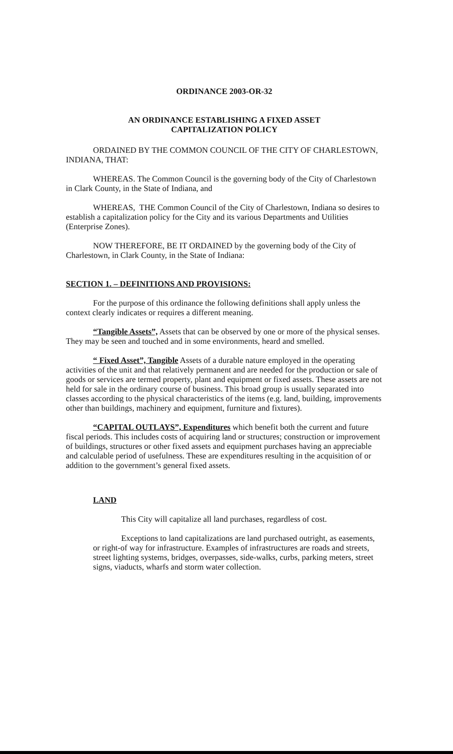ORDINANCE 2003-OR-32
AN ORDINANCE ESTABLISHING A FIXED ASSET
CAPITALIZATION POLICY
ORDAINED BY THE COMMON COUNCIL OF THE CITY OF CHARLESTOWN, INDIANA, THAT:
WHEREAS. The Common Council is the governing body of the City of Charlestown in Clark County, in the State of Indiana, and
WHEREAS, THE Common Council of the City of Charlestown, Indiana so desires to establish a capitalization policy for the City and its various Departments and Utilities (Enterprise Zones).
NOW THEREFORE, BE IT ORDAINED by the governing body of the City of Charlestown, in Clark County, in the State of Indiana:
SECTION 1. – DEFINITIONS AND PROVISIONS:
For the purpose of this ordinance the following definitions shall apply unless the context clearly indicates or requires a different meaning.
“Tangible Assets”, Assets that can be observed by one or more of the physical senses. They may be seen and touched and in some environments, heard and smelled.
“ Fixed Asset”, Tangible Assets of a durable nature employed in the operating activities of the unit and that relatively permanent and are needed for the production or sale of goods or services are termed property, plant and equipment or fixed assets. These assets are not held for sale in the ordinary course of business. This broad group is usually separated into classes according to the physical characteristics of the items (e.g. land, building, improvements other than buildings, machinery and equipment, furniture and fixtures).
“CAPITAL OUTLAYS”, Expenditures which benefit both the current and future fiscal periods. This includes costs of acquiring land or structures; construction or improvement of buildings, structures or other fixed assets and equipment purchases having an appreciable and calculable period of usefulness. These are expenditures resulting in the acquisition of or addition to the government’s general fixed assets.
LAND
This City will capitalize all land purchases, regardless of cost.
Exceptions to land capitalizations are land purchased outright, as easements, or right-of way for infrastructure. Examples of infrastructures are roads and streets, street lighting systems, bridges, overpasses, side-walks, curbs, parking meters, street signs, viaducts, wharfs and storm water collection.